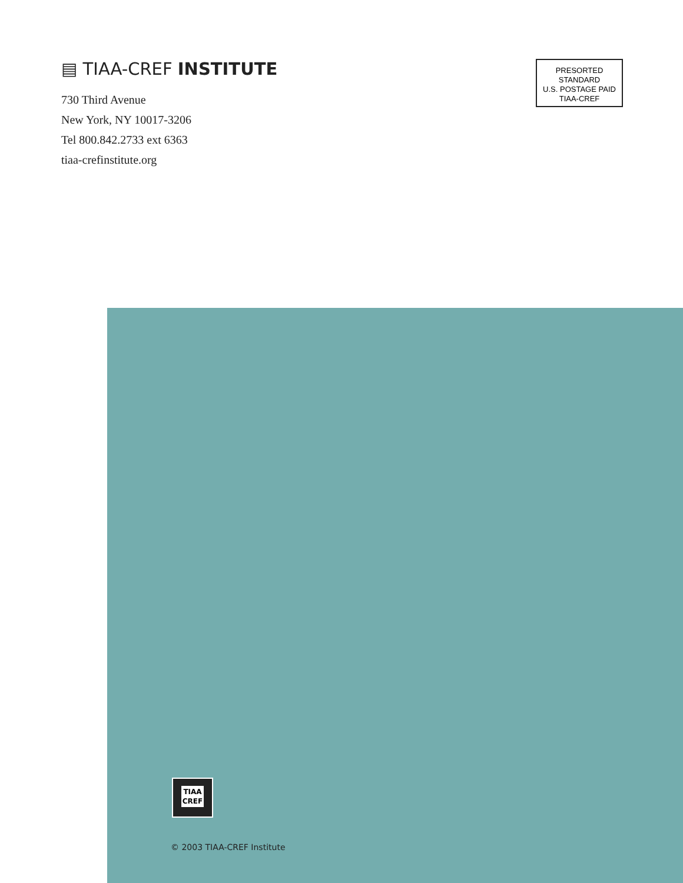▤ TIAA-CREF INSTITUTE
730 Third Avenue
New York, NY 10017-3206
Tel 800.842.2733 ext 6363
tiaa-crefinstitute.org
PRESORTED
STANDARD
U.S. POSTAGE PAID
TIAA-CREF
TIAA
CREF
© 2003 TIAA-CREF Institute